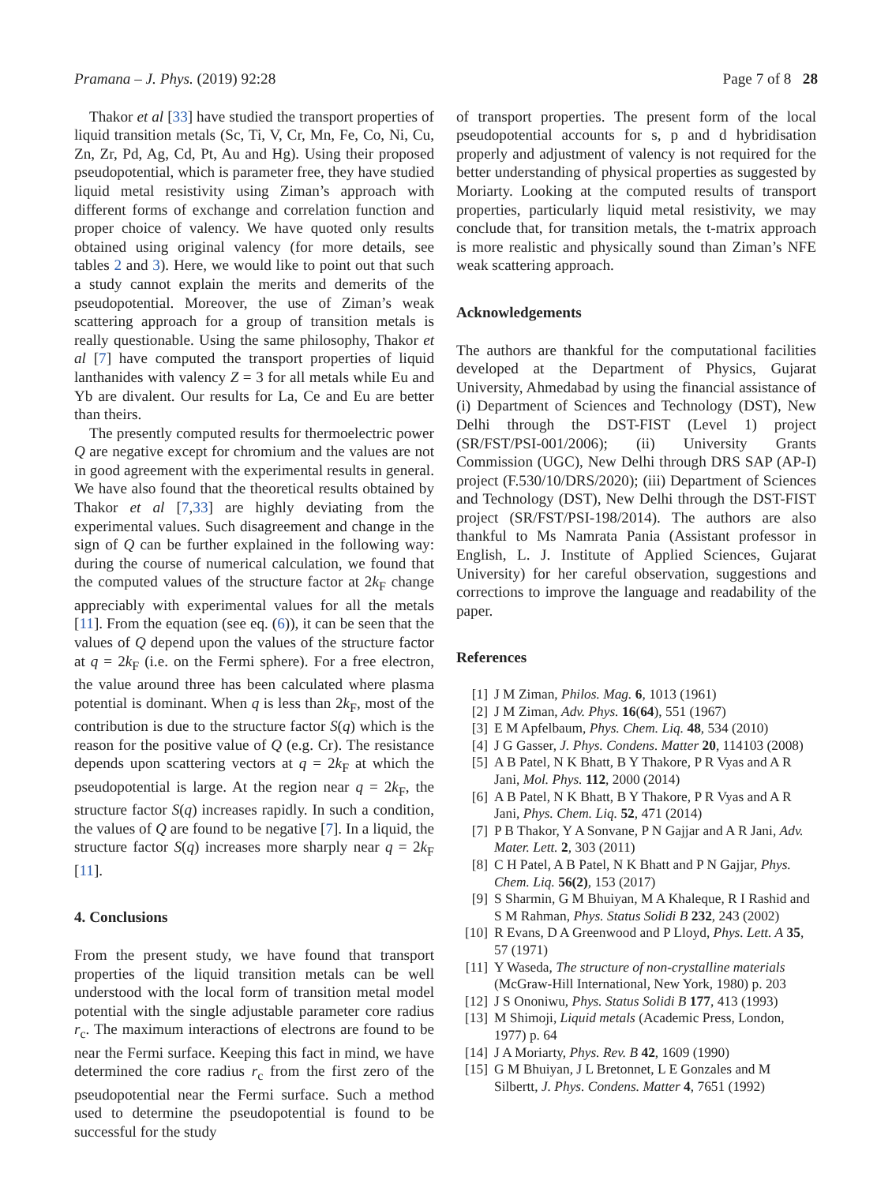Pramana – J. Phys. (2019) 92:28 Page 7 of 8 28
Thakor et al [33] have studied the transport properties of liquid transition metals (Sc, Ti, V, Cr, Mn, Fe, Co, Ni, Cu, Zn, Zr, Pd, Ag, Cd, Pt, Au and Hg). Using their proposed pseudopotential, which is parameter free, they have studied liquid metal resistivity using Ziman’s approach with different forms of exchange and correlation function and proper choice of valency. We have quoted only results obtained using original valency (for more details, see tables 2 and 3). Here, we would like to point out that such a study cannot explain the merits and demerits of the pseudopotential. Moreover, the use of Ziman’s weak scattering approach for a group of transition metals is really questionable. Using the same philosophy, Thakor et al [7] have computed the transport properties of liquid lanthanides with valency Z = 3 for all metals while Eu and Yb are divalent. Our results for La, Ce and Eu are better than theirs.
The presently computed results for thermoelectric power Q are negative except for chromium and the values are not in good agreement with the experimental results in general. We have also found that the theoretical results obtained by Thakor et al [7,33] are highly deviating from the experimental values. Such disagreement and change in the sign of Q can be further explained in the following way: during the course of numerical calculation, we found that the computed values of the structure factor at 2k<sub>F</sub> change appreciably with experimental values for all the metals [11]. From the equation (see eq. (6)), it can be seen that the values of Q depend upon the values of the structure factor at q = 2k<sub>F</sub> (i.e. on the Fermi sphere). For a free electron, the value around three has been calculated where plasma potential is dominant. When q is less than 2k<sub>F</sub>, most of the contribution is due to the structure factor S(q) which is the reason for the positive value of Q (e.g. Cr). The resistance depends upon scattering vectors at q = 2k<sub>F</sub> at which the pseudopotential is large. At the region near q = 2k<sub>F</sub>, the structure factor S(q) increases rapidly. In such a condition, the values of Q are found to be negative [7]. In a liquid, the structure factor S(q) increases more sharply near q = 2k<sub>F</sub> [11].
4. Conclusions
From the present study, we have found that transport properties of the liquid transition metals can be well understood with the local form of transition metal model potential with the single adjustable parameter core radius r<sub>c</sub>. The maximum interactions of electrons are found to be near the Fermi surface. Keeping this fact in mind, we have determined the core radius r<sub>c</sub> from the first zero of the pseudopotential near the Fermi surface. Such a method used to determine the pseudopotential is found to be successful for the study
of transport properties. The present form of the local pseudopotential accounts for s, p and d hybridisation properly and adjustment of valency is not required for the better understanding of physical properties as suggested by Moriarty. Looking at the computed results of transport properties, particularly liquid metal resistivity, we may conclude that, for transition metals, the t-matrix approach is more realistic and physically sound than Ziman’s NFE weak scattering approach.
Acknowledgements
The authors are thankful for the computational facilities developed at the Department of Physics, Gujarat University, Ahmedabad by using the financial assistance of (i) Department of Sciences and Technology (DST), New Delhi through the DST-FIST (Level 1) project (SR/FST/PSI-001/2006); (ii) University Grants Commission (UGC), New Delhi through DRS SAP (AP-I) project (F.530/10/DRS/2020); (iii) Department of Sciences and Technology (DST), New Delhi through the DST-FIST project (SR/FST/PSI-198/2014). The authors are also thankful to Ms Namrata Pania (Assistant professor in English, L. J. Institute of Applied Sciences, Gujarat University) for her careful observation, suggestions and corrections to improve the language and readability of the paper.
References
[1] J M Ziman, Philos. Mag. 6, 1013 (1961)
[2] J M Ziman, Adv. Phys. 16(64), 551 (1967)
[3] E M Apfelbaum, Phys. Chem. Liq. 48, 534 (2010)
[4] J G Gasser, J. Phys. Condens. Matter 20, 114103 (2008)
[5] A B Patel, N K Bhatt, B Y Thakore, P R Vyas and A R Jani, Mol. Phys. 112, 2000 (2014)
[6] A B Patel, N K Bhatt, B Y Thakore, P R Vyas and A R Jani, Phys. Chem. Liq. 52, 471 (2014)
[7] P B Thakor, Y A Sonvane, P N Gajjar and A R Jani, Adv. Mater. Lett. 2, 303 (2011)
[8] C H Patel, A B Patel, N K Bhatt and P N Gajjar, Phys. Chem. Liq. 56(2), 153 (2017)
[9] S Sharmin, G M Bhuiyan, M A Khaleque, R I Rashid and S M Rahman, Phys. Status Solidi B 232, 243 (2002)
[10] R Evans, D A Greenwood and P Lloyd, Phys. Lett. A 35, 57 (1971)
[11] Y Waseda, The structure of non-crystalline materials (McGraw-Hill International, New York, 1980) p. 203
[12] J S Ononiwu, Phys. Status Solidi B 177, 413 (1993)
[13] M Shimoji, Liquid metals (Academic Press, London, 1977) p. 64
[14] J A Moriarty, Phys. Rev. B 42, 1609 (1990)
[15] G M Bhuiyan, J L Bretonnet, L E Gonzales and M Silbertt, J. Phys. Condens. Matter 4, 7651 (1992)